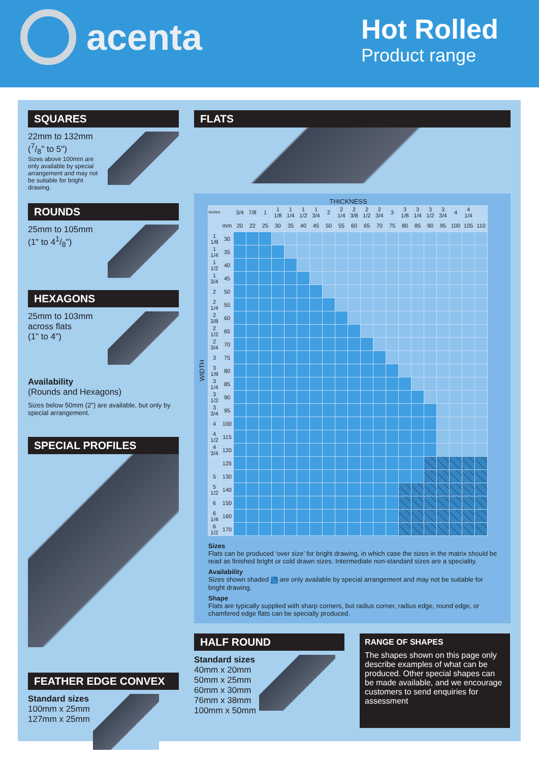acenta
Hot Rolled
Product range
SQUARES
22mm to 132mm
(7/8" to 5")
Sizes above 100mm are only available by special arrangement and may not be suitable for bright drawing.
ROUNDS
25mm to 105mm
(1" to 41/8")
HEXAGONS
25mm to 103mm
across flats
(1" to 4")
Availability
(Rounds and Hexagons)
Sizes below 50mm (2") are available, but only by special arrangement.
SPECIAL PROFILES
FEATHER EDGE CONVEX
Standard sizes
100mm x 25mm
127mm x 25mm
FLATS
THICKNESS
WIDTH
| inches | | 3/4 | 7/8 | 1 | 1 1/8 | 1 1/4 | 1 1/2 | 1 3/4 | 2 | 2 1/4 | 2 3/8 | 2 1/2 | 2 3/4 | 3 | 3 1/8 | 3 1/4 | 3 1/2 | 3 3/4 | 4 | 4 1/4 | |
| | mm | 20 | 22 | 25 | 30 | 35 | 40 | 45 | 50 | 55 | 60 | 65 | 70 | 75 | 80 | 85 | 90 | 95 | 100 | 105 | 110 |
| 1 1/8 | 30 | | | | | | | | | | | | | | | | | | | | |
| 1 1/4 | 35 | | | | | | | | | | | | | | | | | | | | |
| 1 1/2 | 40 | | | | | | | | | | | | | | | | | | | | |
| 1 3/4 | 45 | | | | | | | | | | | | | | | | | | | | |
| 2 | 50 | | | | | | | | | | | | | | | | | | | | |
| 2 1/4 | 55 | | | | | | | | | | | | | | | | | | | | |
| 2 3/8 | 60 | | | | | | | | | | | | | | | | | | | | |
| 2 1/2 | 65 | | | | | | | | | | | | | | | | | | | | |
| 2 3/4 | 70 | | | | | | | | | | | | | | | | | | | | |
| 3 | 75 | | | | | | | | | | | | | | | | | | | | |
| 3 1/8 | 80 | | | | | | | | | | | | | | | | | | | | |
| 3 1/4 | 85 | | | | | | | | | | | | | | | | | | | | |
| 3 1/2 | 90 | | | | | | | | | | | | | | | | | | | | |
| 3 3/4 | 95 | | | | | | | | | | | | | | | | | | | | |
| 4 | 100 | | | | | | | | | | | | | | | | | | | | |
| 4 1/2 | 115 | | | | | | | | | | | | | | | | | | | | |
| 4 3/4 | 120 | | | | | | | | | | | | | | | | | | | | |
| | 125 | | | | | | | | | | | | | | | | | | | | |
| 5 | 130 | | | | | | | | | | | | | | | | | | | | |
| 5 1/2 | 140 | | | | | | | | | | | | | | | | | | | | |
| 6 | 150 | | | | | | | | | | | | | | | | | | | | |
| 6 1/4 | 160 | | | | | | | | | | | | | | | | | | | | |
| 6 1/2 | 170 | | | | | | | | | | | | | | | | | | | | |
Sizes
Flats can be produced ‘over size’ for bright drawing, in which case the sizes in the matrix should be read as finished bright or cold drawn sizes. Intermediate non-standard sizes are a speciality.
Availability
Sizes shown shaded are only available by special arrangement and may not be suitable for bright drawing.
Shape
Flats are typically supplied with sharp corners, but radius corner, radius edge, round edge, or chamfered edge flats can be specially produced.
HALF ROUND
Standard sizes
40mm x 20mm
50mm x 25mm
60mm x 30mm
76mm x 38mm
100mm x 50mm
RANGE OF SHAPES
The shapes shown on this page only describe examples of what can be produced. Other special shapes can be made available, and we encourage customers to send enquiries for assessment